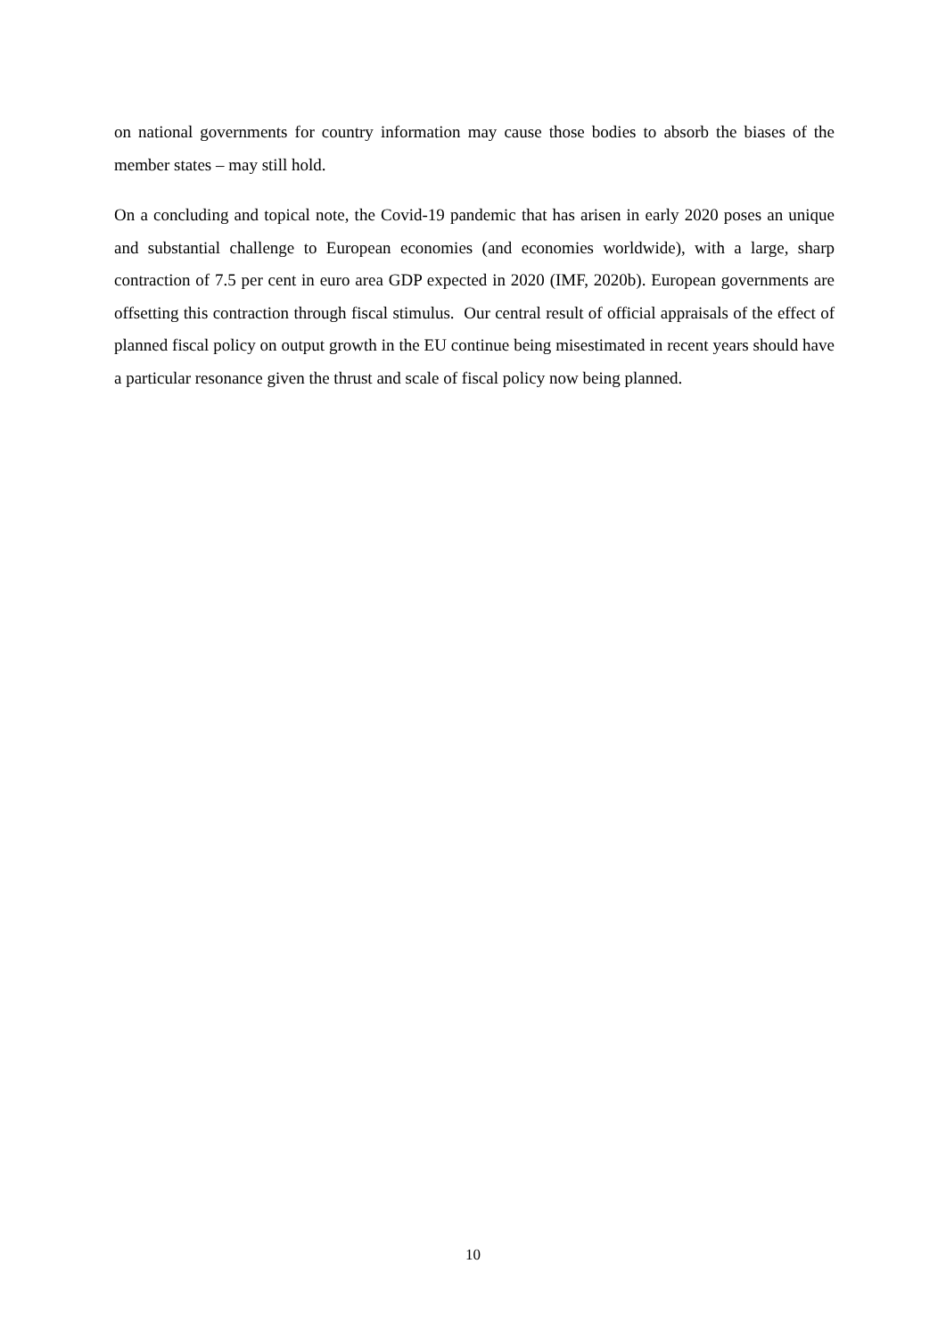on national governments for country information may cause those bodies to absorb the biases of the member states – may still hold.
On a concluding and topical note, the Covid-19 pandemic that has arisen in early 2020 poses an unique and substantial challenge to European economies (and economies worldwide), with a large, sharp contraction of 7.5 per cent in euro area GDP expected in 2020 (IMF, 2020b). European governments are offsetting this contraction through fiscal stimulus. Our central result of official appraisals of the effect of planned fiscal policy on output growth in the EU continue being misestimated in recent years should have a particular resonance given the thrust and scale of fiscal policy now being planned.
10